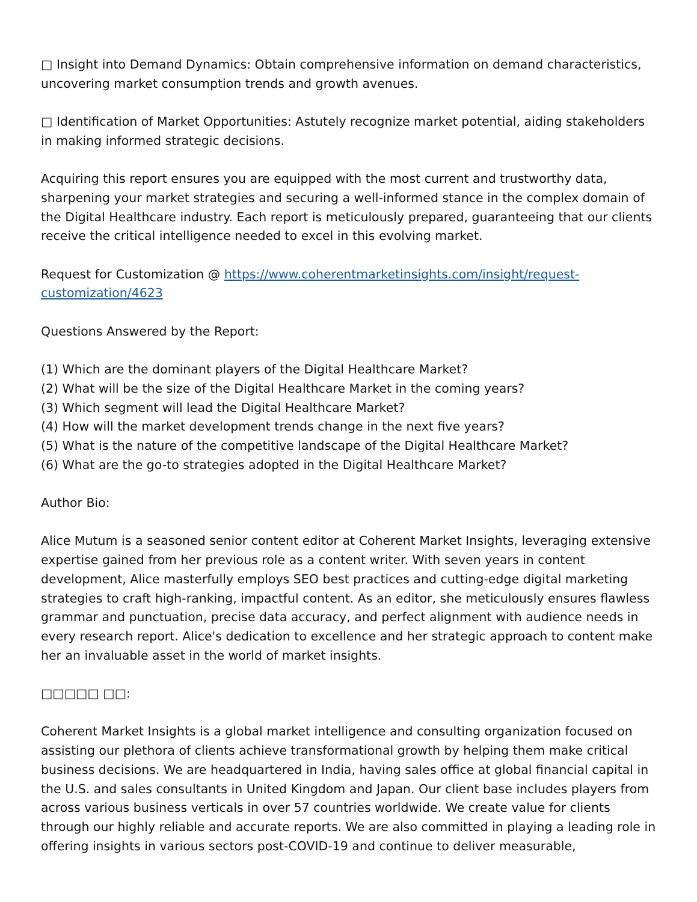□ Insight into Demand Dynamics: Obtain comprehensive information on demand characteristics, uncovering market consumption trends and growth avenues.
□ Identification of Market Opportunities: Astutely recognize market potential, aiding stakeholders in making informed strategic decisions.
Acquiring this report ensures you are equipped with the most current and trustworthy data, sharpening your market strategies and securing a well-informed stance in the complex domain of the Digital Healthcare industry. Each report is meticulously prepared, guaranteeing that our clients receive the critical intelligence needed to excel in this evolving market.
Request for Customization @ https://www.coherentmarketinsights.com/insight/request-customization/4623
Questions Answered by the Report:
(1) Which are the dominant players of the Digital Healthcare Market?
(2) What will be the size of the Digital Healthcare Market in the coming years?
(3) Which segment will lead the Digital Healthcare Market?
(4) How will the market development trends change in the next five years?
(5) What is the nature of the competitive landscape of the Digital Healthcare Market?
(6) What are the go-to strategies adopted in the Digital Healthcare Market?
Author Bio:
Alice Mutum is a seasoned senior content editor at Coherent Market Insights, leveraging extensive expertise gained from her previous role as a content writer. With seven years in content development, Alice masterfully employs SEO best practices and cutting-edge digital marketing strategies to craft high-ranking, impactful content. As an editor, she meticulously ensures flawless grammar and punctuation, precise data accuracy, and perfect alignment with audience needs in every research report. Alice's dedication to excellence and her strategic approach to content make her an invaluable asset in the world of market insights.
□□□□□ □□:
Coherent Market Insights is a global market intelligence and consulting organization focused on assisting our plethora of clients achieve transformational growth by helping them make critical business decisions. We are headquartered in India, having sales office at global financial capital in the U.S. and sales consultants in United Kingdom and Japan. Our client base includes players from across various business verticals in over 57 countries worldwide. We create value for clients through our highly reliable and accurate reports. We are also committed in playing a leading role in offering insights in various sectors post-COVID-19 and continue to deliver measurable,